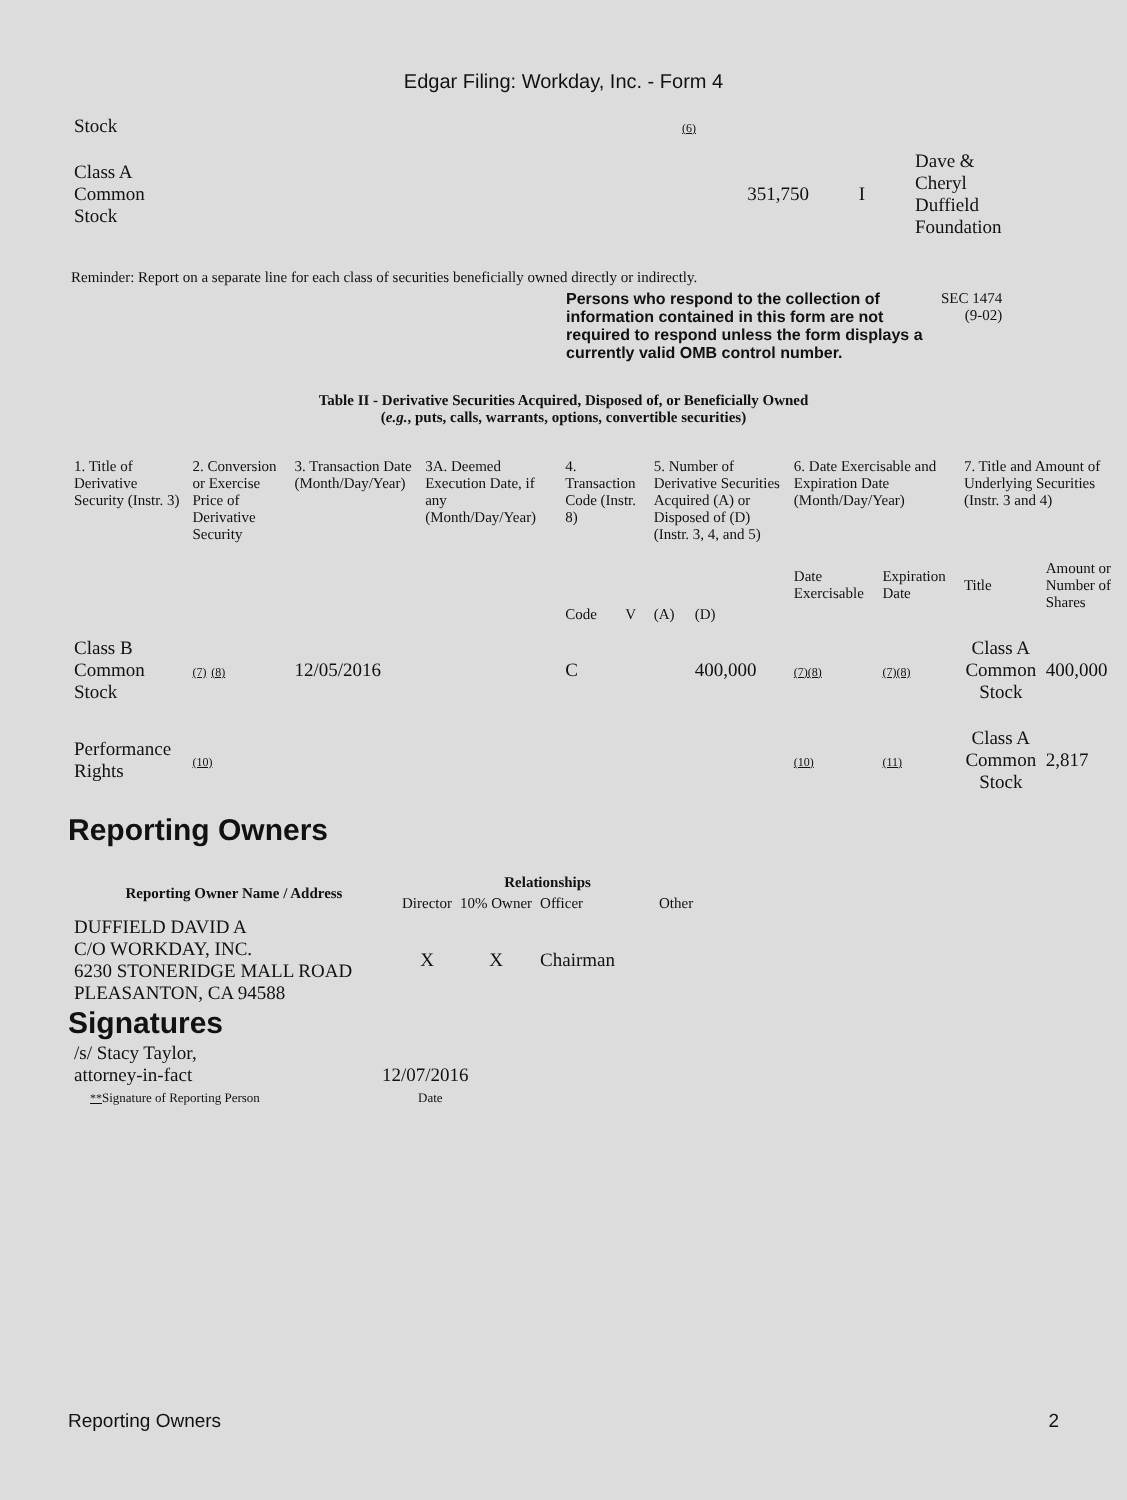Edgar Filing: Workday, Inc. - Form 4
| Stock | (6) | | | |
| Class A Common Stock | | 351,750 | I | Dave & Cheryl Duffield Foundation |
Reminder: Report on a separate line for each class of securities beneficially owned directly or indirectly.
Persons who respond to the collection of information contained in this form are not required to respond unless the form displays a currently valid OMB control number.
SEC 1474
(9-02)
Table II - Derivative Securities Acquired, Disposed of, or Beneficially Owned
(e.g., puts, calls, warrants, options, convertible securities)
| 1. Title of Derivative Security (Instr. 3) | 2. Conversion or Exercise Price of Derivative Security | 3. Transaction Date (Month/Day/Year) | 3A. Deemed Execution Date, if any (Month/Day/Year) | 4. Transaction Code (Instr. 8) | | 5. Number of Derivative Securities Acquired (A) or Disposed of (D) (Instr. 3, 4, and 5) | | 6. Date Exercisable and Expiration Date (Month/Day/Year) | | 7. Title and Amount of Underlying Securities (Instr. 3 and 4) | |
| --- | --- | --- | --- | --- | --- | --- | --- | --- | --- | --- | --- |
| | | | | Code | V | (A) | (D) | Date Exercisable | Expiration Date | Title | Amount or Number of Shares |
| Class B Common Stock | (7) (8) | 12/05/2016 | | C | | | 400,000 | (7)(8) | (7)(8) | Class A Common Stock | 400,000 |
| Performance Rights | (10) | | | | | | | (10) | (11) | Class A Common Stock | 2,817 |
Reporting Owners
| Reporting Owner Name / Address | Relationships | | | |
| --- | --- | --- | --- | --- |
| | Director | 10% Owner | Officer | Other |
| DUFFIELD DAVID A C/O WORKDAY, INC. 6230 STONERIDGE MALL ROAD PLEASANTON, CA 94588 | X | X | Chairman | |
Signatures
| /s/ Stacy Taylor, attorney-in-fact | 12/07/2016 |
| ** Signature of Reporting Person | Date |
Reporting Owners 2